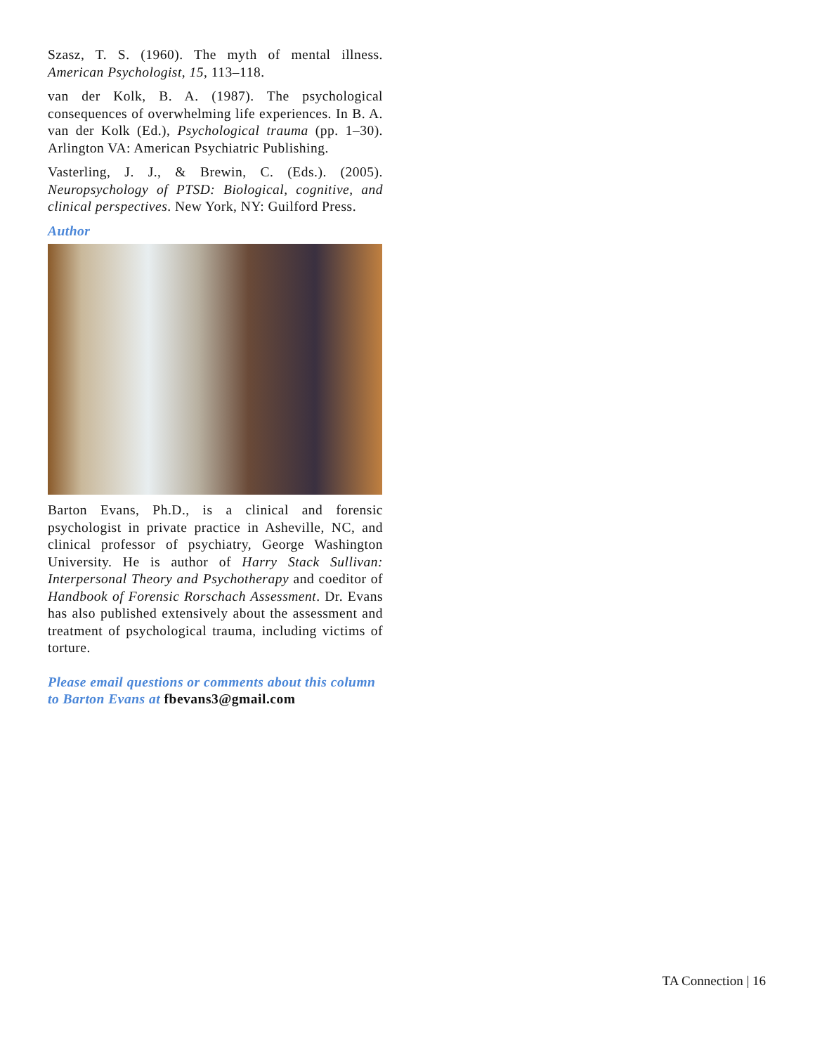Szasz, T. S. (1960). The myth of mental illness. American Psychologist, 15, 113–118.
van der Kolk, B. A. (1987). The psychological consequences of overwhelming life experiences. In B. A. van der Kolk (Ed.), Psychological trauma (pp. 1–30). Arlington VA: American Psychiatric Publishing.
Vasterling, J. J., & Brewin, C. (Eds.). (2005). Neuropsychology of PTSD: Biological, cognitive, and clinical perspectives. New York, NY: Guilford Press.
Author
Barton Evans, Ph.D., is a clinical and forensic psychologist in private practice in Asheville, NC, and clinical professor of psychiatry, George Washington University. He is author of Harry Stack Sullivan: Interpersonal Theory and Psychotherapy and coeditor of Handbook of Forensic Rorschach Assessment. Dr. Evans has also published extensively about the assessment and treatment of psychological trauma, including victims of torture.
Please email questions or comments about this column to Barton Evans at fbevans3@gmail.com
TA Connection | 16